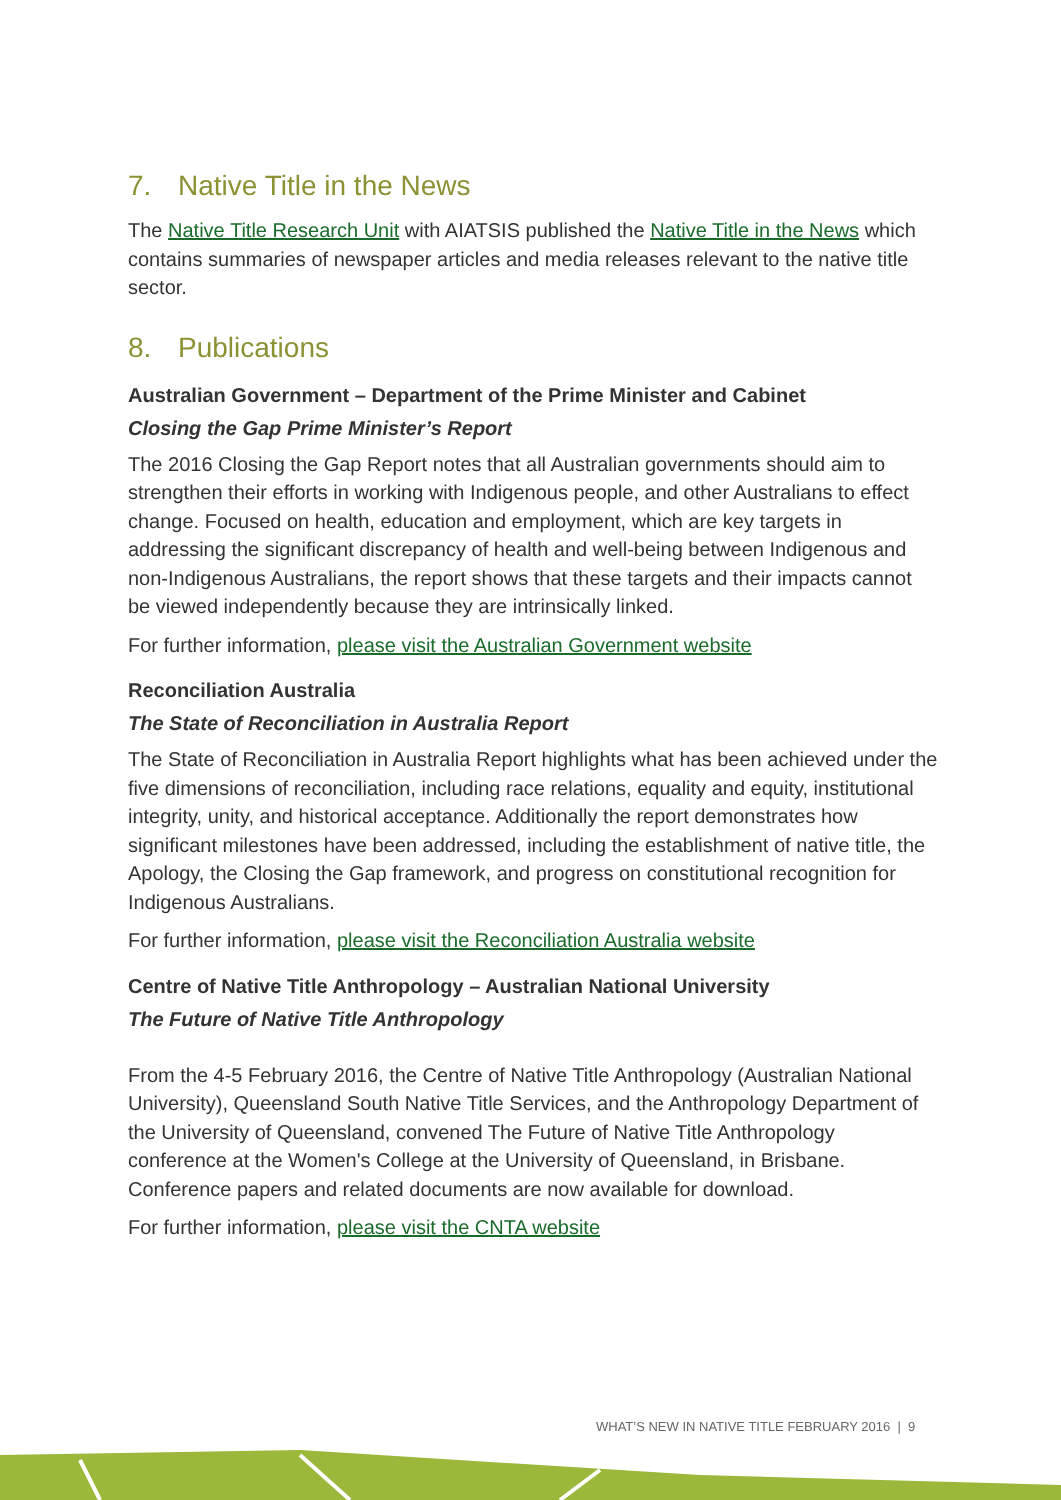7. Native Title in the News
The Native Title Research Unit with AIATSIS published the Native Title in the News which contains summaries of newspaper articles and media releases relevant to the native title sector.
8. Publications
Australian Government – Department of the Prime Minister and Cabinet
Closing the Gap Prime Minister’s Report
The 2016 Closing the Gap Report notes that all Australian governments should aim to strengthen their efforts in working with Indigenous people, and other Australians to effect change. Focused on health, education and employment, which are key targets in addressing the significant discrepancy of health and well-being between Indigenous and non-Indigenous Australians, the report shows that these targets and their impacts cannot be viewed independently because they are intrinsically linked.
For further information, please visit the Australian Government website
Reconciliation Australia
The State of Reconciliation in Australia Report
The State of Reconciliation in Australia Report highlights what has been achieved under the five dimensions of reconciliation, including race relations, equality and equity, institutional integrity, unity, and historical acceptance. Additionally the report demonstrates how significant milestones have been addressed, including the establishment of native title, the Apology, the Closing the Gap framework, and progress on constitutional recognition for Indigenous Australians.
For further information, please visit the Reconciliation Australia website
Centre of Native Title Anthropology – Australian National University
The Future of Native Title Anthropology
From the 4-5 February 2016, the Centre of Native Title Anthropology (Australian National University), Queensland South Native Title Services, and the Anthropology Department of the University of Queensland, convened The Future of Native Title Anthropology conference at the Women's College at the University of Queensland, in Brisbane. Conference papers and related documents are now available for download.
For further information, please visit the CNTA website
WHAT’S NEW IN NATIVE TITLE FEBRUARY 2016 | 9